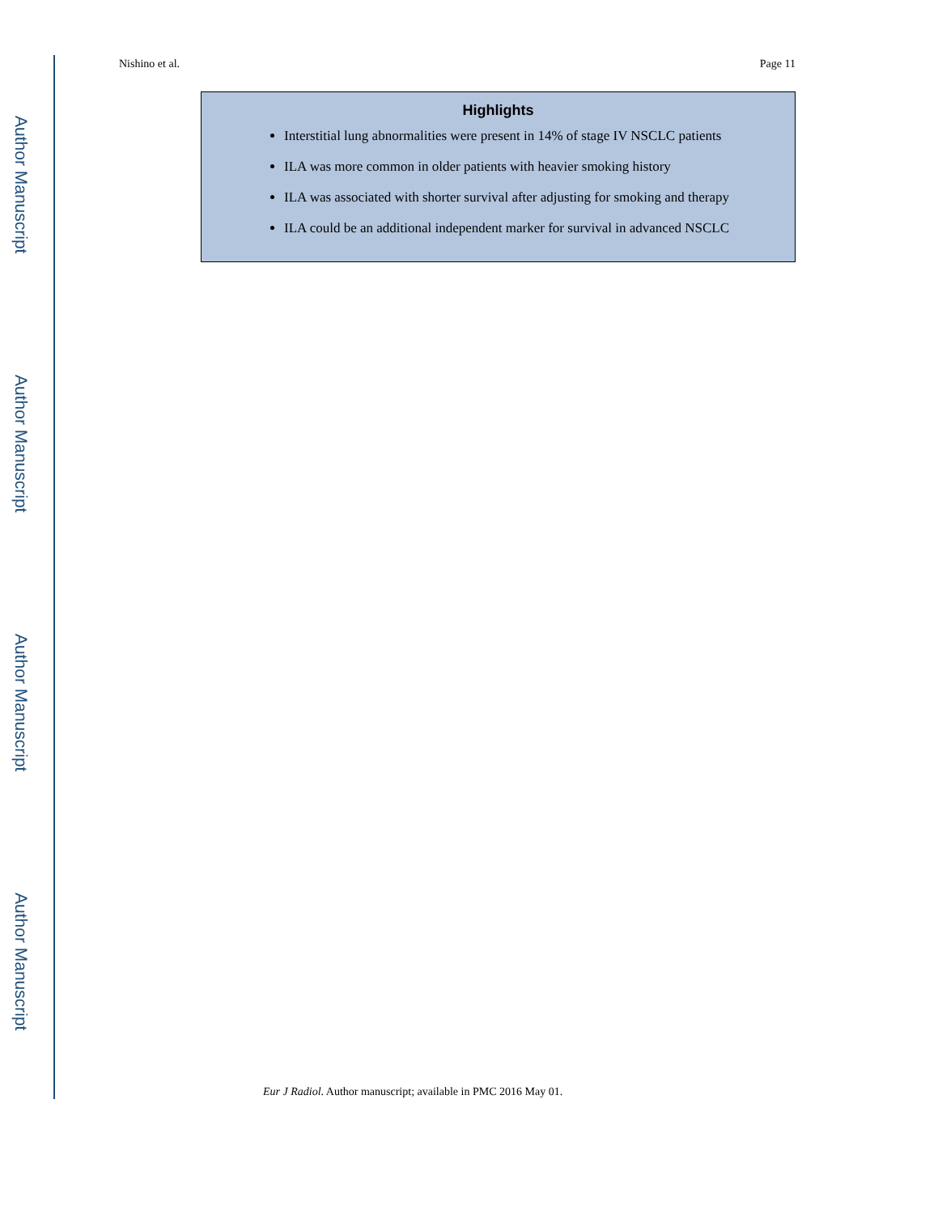Author Manuscript
Author Manuscript
Author Manuscript
Author Manuscript
Nishino et al. Page 11
Highlights
Interstitial lung abnormalities were present in 14% of stage IV NSCLC patients
ILA was more common in older patients with heavier smoking history
ILA was associated with shorter survival after adjusting for smoking and therapy
ILA could be an additional independent marker for survival in advanced NSCLC
Eur J Radiol. Author manuscript; available in PMC 2016 May 01.